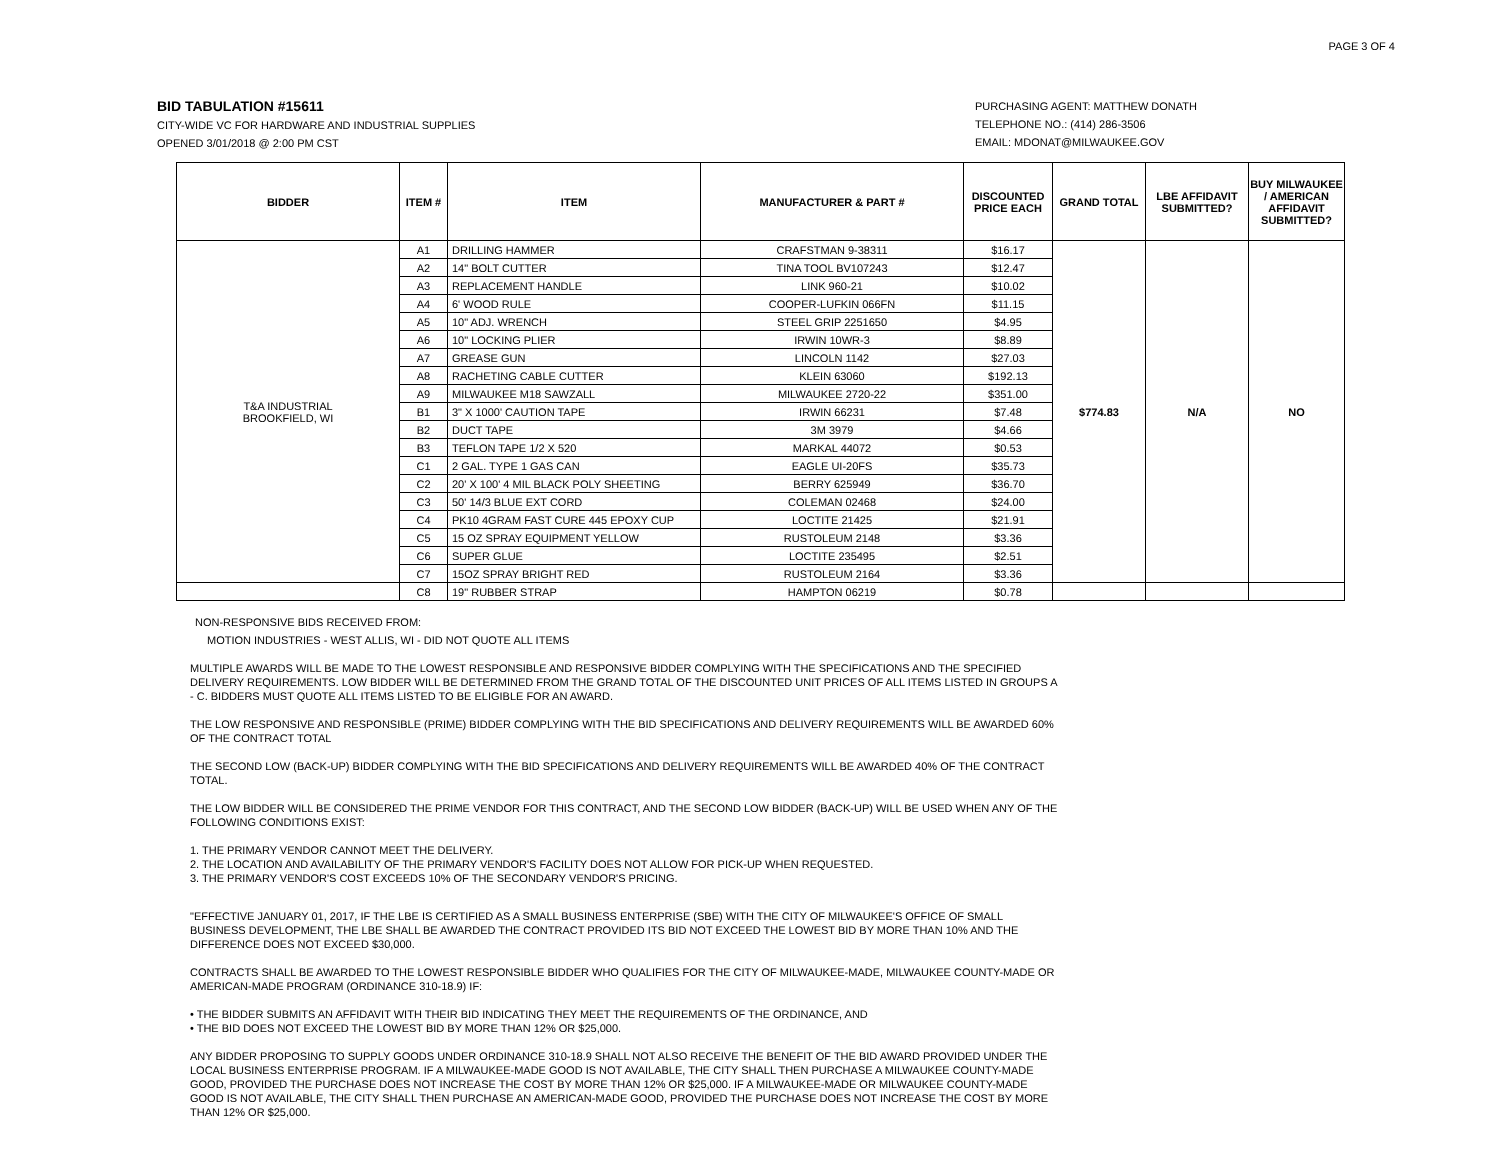PAGE 3 OF 4
BID TABULATION #15611
CITY-WIDE VC FOR HARDWARE AND INDUSTRIAL SUPPLIES
OPENED 3/01/2018 @ 2:00 PM CST
PURCHASING AGENT: MATTHEW DONATH
TELEPHONE NO.: (414) 286-3506
EMAIL: MDONAT@MILWAUKEE.GOV
| BIDDER | ITEM # | ITEM | MANUFACTURER & PART # | DISCOUNTED PRICE EACH | GRAND TOTAL | LBE AFFIDAVIT SUBMITTED? | BUY MILWAUKEE / AMERICAN AFFIDAVIT SUBMITTED? |
| --- | --- | --- | --- | --- | --- | --- | --- |
| T&A INDUSTRIAL BROOKFIELD, WI | A1 | DRILLING HAMMER | CRAFSTMAN 9-38311 | $16.17 | $774.83 | N/A | NO |
| | A2 | 14" BOLT CUTTER | TINA TOOL BV107243 | $12.47 | | | |
| | A3 | REPLACEMENT HANDLE | LINK 960-21 | $10.02 | | | |
| | A4 | 6' WOOD RULE | COOPER-LUFKIN 066FN | $11.15 | | | |
| | A5 | 10" ADJ. WRENCH | STEEL GRIP 2251650 | $4.95 | | | |
| | A6 | 10" LOCKING PLIER | IRWIN 10WR-3 | $8.89 | | | |
| | A7 | GREASE GUN | LINCOLN 1142 | $27.03 | | | |
| | A8 | RACHETING CABLE CUTTER | KLEIN 63060 | $192.13 | | | |
| | A9 | MILWAUKEE M18 SAWZALL | MILWAUKEE 2720-22 | $351.00 | | | |
| | B1 | 3" X 1000' CAUTION TAPE | IRWIN 66231 | $7.48 | | | |
| | B2 | DUCT TAPE | 3M 3979 | $4.66 | | | |
| | B3 | TEFLON TAPE 1/2 X 520 | MARKAL 44072 | $0.53 | | | |
| | C1 | 2 GAL. TYPE 1 GAS CAN | EAGLE UI-20FS | $35.73 | | | |
| | C2 | 20' X 100' 4 MIL BLACK POLY SHEETING | BERRY 625949 | $36.70 | | | |
| | C3 | 50' 14/3 BLUE EXT CORD | COLEMAN 02468 | $24.00 | | | |
| | C4 | PK10 4GRAM FAST CURE 445 EPOXY CUP | LOCTITE 21425 | $21.91 | | | |
| | C5 | 15 OZ SPRAY EQUIPMENT YELLOW | RUSTOLEUM 2148 | $3.36 | | | |
| | C6 | SUPER GLUE | LOCTITE 235495 | $2.51 | | | |
| | C7 | 15OZ SPRAY BRIGHT RED | RUSTOLEUM 2164 | $3.36 | | | |
| | C8 | 19" RUBBER STRAP | HAMPTON 06219 | $0.78 | | | |
NON-RESPONSIVE BIDS RECEIVED FROM:
MOTION INDUSTRIES - WEST ALLIS, WI - DID NOT QUOTE ALL ITEMS
MULTIPLE AWARDS WILL BE MADE TO THE LOWEST RESPONSIBLE AND RESPONSIVE BIDDER COMPLYING WITH THE SPECIFICATIONS AND THE SPECIFIED DELIVERY REQUIREMENTS. LOW BIDDER WILL BE DETERMINED FROM THE GRAND TOTAL OF THE DISCOUNTED UNIT PRICES OF ALL ITEMS LISTED IN GROUPS A - C. BIDDERS MUST QUOTE ALL ITEMS LISTED TO BE ELIGIBLE FOR AN AWARD.
THE LOW RESPONSIVE AND RESPONSIBLE (PRIME) BIDDER COMPLYING WITH THE BID SPECIFICATIONS AND DELIVERY REQUIREMENTS WILL BE AWARDED 60% OF THE CONTRACT TOTAL
THE SECOND LOW (BACK-UP) BIDDER COMPLYING WITH THE BID SPECIFICATIONS AND DELIVERY REQUIREMENTS WILL BE AWARDED 40% OF THE CONTRACT TOTAL.
THE LOW BIDDER WILL BE CONSIDERED THE PRIME VENDOR FOR THIS CONTRACT, AND THE SECOND LOW BIDDER (BACK-UP) WILL BE USED WHEN ANY OF THE FOLLOWING CONDITIONS EXIST:
1. THE PRIMARY VENDOR CANNOT MEET THE DELIVERY.
2. THE LOCATION AND AVAILABILITY OF THE PRIMARY VENDOR'S FACILITY DOES NOT ALLOW FOR PICK-UP WHEN REQUESTED.
3. THE PRIMARY VENDOR'S COST EXCEEDS 10% OF THE SECONDARY VENDOR'S PRICING.
"EFFECTIVE JANUARY 01, 2017, IF THE LBE IS CERTIFIED AS A SMALL BUSINESS ENTERPRISE (SBE) WITH THE CITY OF MILWAUKEE'S OFFICE OF SMALL BUSINESS DEVELOPMENT, THE LBE SHALL BE AWARDED THE CONTRACT PROVIDED ITS BID NOT EXCEED THE LOWEST BID BY MORE THAN 10% AND THE DIFFERENCE DOES NOT EXCEED $30,000.
CONTRACTS SHALL BE AWARDED TO THE LOWEST RESPONSIBLE BIDDER WHO QUALIFIES FOR THE CITY OF MILWAUKEE-MADE, MILWAUKEE COUNTY-MADE OR AMERICAN-MADE PROGRAM (ORDINANCE 310-18.9) IF:
• THE BIDDER SUBMITS AN AFFIDAVIT WITH THEIR BID INDICATING THEY MEET THE REQUIREMENTS OF THE ORDINANCE, AND
• THE BID DOES NOT EXCEED THE LOWEST BID BY MORE THAN 12% OR $25,000.
ANY BIDDER PROPOSING TO SUPPLY GOODS UNDER ORDINANCE 310-18.9 SHALL NOT ALSO RECEIVE THE BENEFIT OF THE BID AWARD PROVIDED UNDER THE LOCAL BUSINESS ENTERPRISE PROGRAM. IF A MILWAUKEE-MADE GOOD IS NOT AVAILABLE, THE CITY SHALL THEN PURCHASE A MILWAUKEE COUNTY-MADE GOOD, PROVIDED THE PURCHASE DOES NOT INCREASE THE COST BY MORE THAN 12% OR $25,000. IF A MILWAUKEE-MADE OR MILWAUKEE COUNTY-MADE GOOD IS NOT AVAILABLE, THE CITY SHALL THEN PURCHASE AN AMERICAN-MADE GOOD, PROVIDED THE PURCHASE DOES NOT INCREASE THE COST BY MORE THAN 12% OR $25,000.